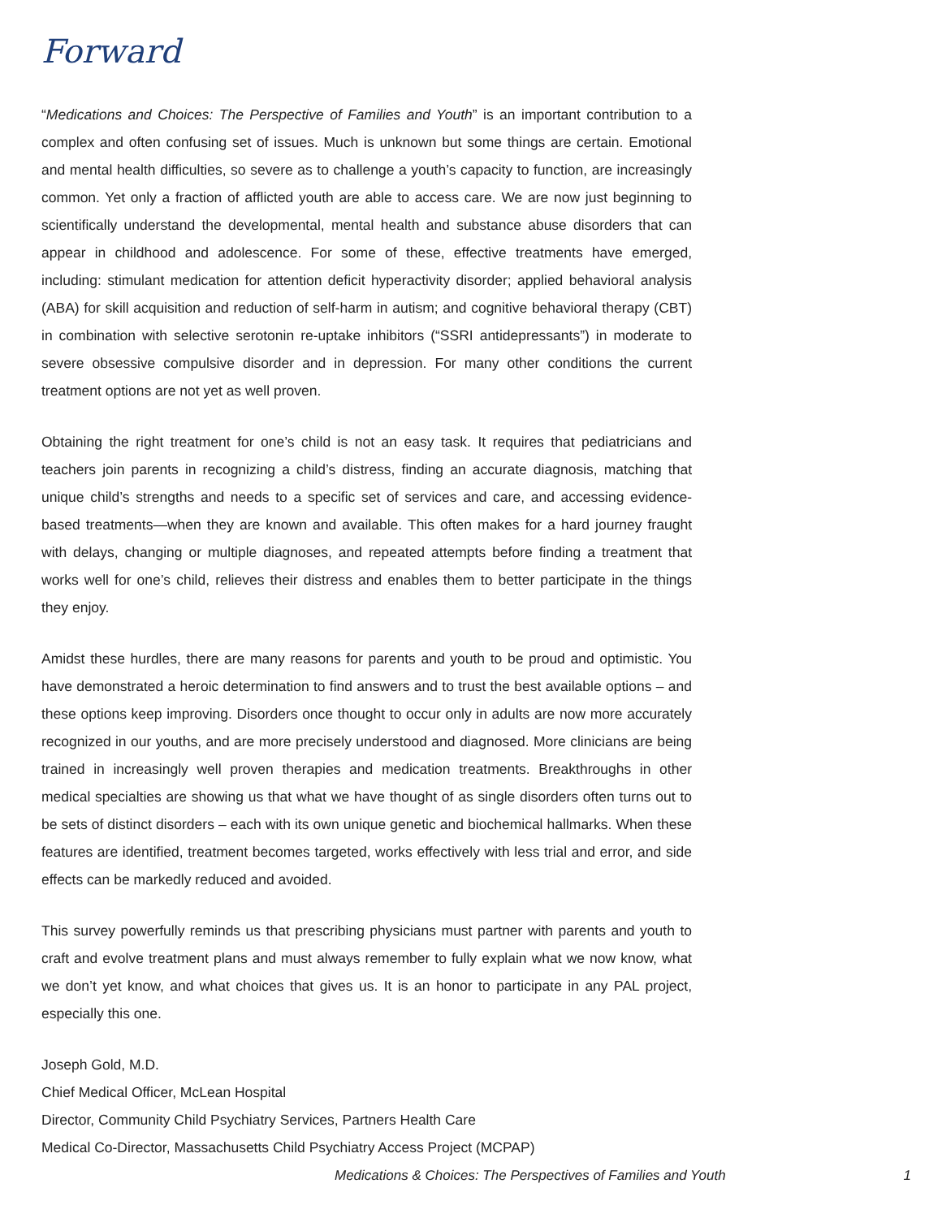Forward
“Medications and Choices: The Perspective of Families and Youth” is an important contribution to a complex and often confusing set of issues. Much is unknown but some things are certain. Emotional and mental health difficulties, so severe as to challenge a youth’s capacity to function, are increasingly common. Yet only a fraction of afflicted youth are able to access care. We are now just beginning to scientifically understand the developmental, mental health and substance abuse disorders that can appear in childhood and adolescence. For some of these, effective treatments have emerged, including: stimulant medication for attention deficit hyperactivity disorder; applied behavioral analysis (ABA) for skill acquisition and reduction of self-harm in autism; and cognitive behavioral therapy (CBT) in combination with selective serotonin re-uptake inhibitors (“SSRI antidepressants”) in moderate to severe obsessive compulsive disorder and in depression. For many other conditions the current treatment options are not yet as well proven.
Obtaining the right treatment for one’s child is not an easy task. It requires that pediatricians and teachers join parents in recognizing a child’s distress, finding an accurate diagnosis, matching that unique child’s strengths and needs to a specific set of services and care, and accessing evidence-based treatments—when they are known and available. This often makes for a hard journey fraught with delays, changing or multiple diagnoses, and repeated attempts before finding a treatment that works well for one’s child, relieves their distress and enables them to better participate in the things they enjoy.
Amidst these hurdles, there are many reasons for parents and youth to be proud and optimistic. You have demonstrated a heroic determination to find answers and to trust the best available options – and these options keep improving. Disorders once thought to occur only in adults are now more accurately recognized in our youths, and are more precisely understood and diagnosed. More clinicians are being trained in increasingly well proven therapies and medication treatments. Breakthroughs in other medical specialties are showing us that what we have thought of as single disorders often turns out to be sets of distinct disorders – each with its own unique genetic and biochemical hallmarks. When these features are identified, treatment becomes targeted, works effectively with less trial and error, and side effects can be markedly reduced and avoided.
This survey powerfully reminds us that prescribing physicians must partner with parents and youth to craft and evolve treatment plans and must always remember to fully explain what we now know, what we don’t yet know, and what choices that gives us. It is an honor to participate in any PAL project, especially this one.
Joseph Gold, M.D.
Chief Medical Officer, McLean Hospital
Director, Community Child Psychiatry Services, Partners Health Care
Medical Co-Director, Massachusetts Child Psychiatry Access Project (MCPAP)
Medications & Choices: The Perspectives of Families and Youth 1